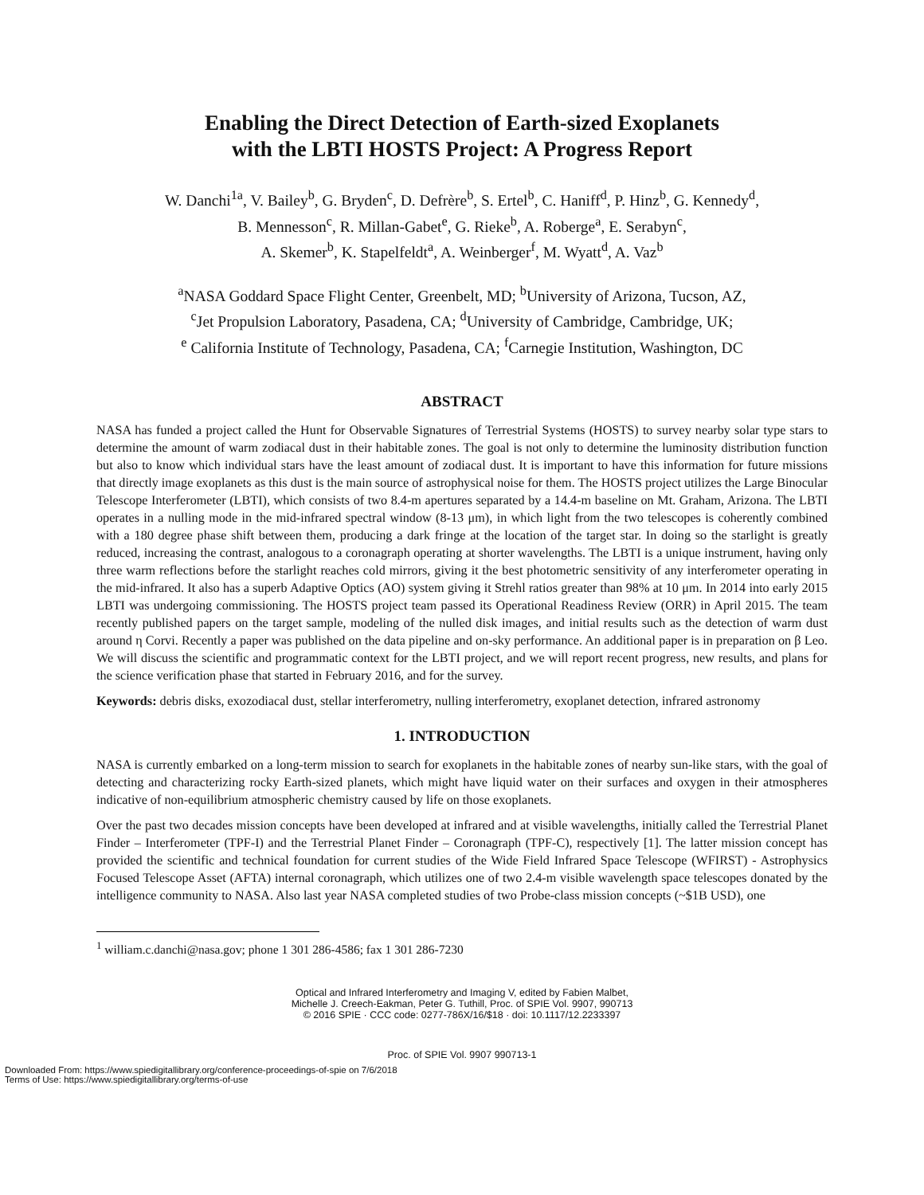Enabling the Direct Detection of Earth-sized Exoplanets
with the LBTI HOSTS Project: A Progress Report
W. Danchi<sup>1a</sup>, V. Bailey<sup>b</sup>, G. Bryden<sup>c</sup>, D. Defrère<sup>b</sup>, S. Ertel<sup>b</sup>, C. Haniff<sup>d</sup>, P. Hinz<sup>b</sup>, G. Kennedy<sup>d</sup>,
B. Mennesson<sup>c</sup>, R. Millan-Gabet<sup>e</sup>, G. Rieke<sup>b</sup>, A. Roberge<sup>a</sup>, E. Serabyn<sup>c</sup>,
A. Skemer<sup>b</sup>, K. Stapelfeldt<sup>a</sup>, A. Weinberger<sup>f</sup>, M. Wyatt<sup>d</sup>, A. Vaz<sup>b</sup>
<sup>a</sup> NASA Goddard Space Flight Center, Greenbelt, MD; <sup>b</sup>University of Arizona, Tucson, AZ,
<sup>c</sup> Jet Propulsion Laboratory, Pasadena, CA; <sup>d</sup>University of Cambridge, Cambridge, UK;
<sup>e</sup> California Institute of Technology, Pasadena, CA; <sup>f</sup>Carnegie Institution, Washington, DC
ABSTRACT
NASA has funded a project called the Hunt for Observable Signatures of Terrestrial Systems (HOSTS) to survey nearby solar type stars to determine the amount of warm zodiacal dust in their habitable zones. The goal is not only to determine the luminosity distribution function but also to know which individual stars have the least amount of zodiacal dust. It is important to have this information for future missions that directly image exoplanets as this dust is the main source of astrophysical noise for them. The HOSTS project utilizes the Large Binocular Telescope Interferometer (LBTI), which consists of two 8.4-m apertures separated by a 14.4-m baseline on Mt. Graham, Arizona. The LBTI operates in a nulling mode in the mid-infrared spectral window (8-13 μm), in which light from the two telescopes is coherently combined with a 180 degree phase shift between them, producing a dark fringe at the location of the target star. In doing so the starlight is greatly reduced, increasing the contrast, analogous to a coronagraph operating at shorter wavelengths. The LBTI is a unique instrument, having only three warm reflections before the starlight reaches cold mirrors, giving it the best photometric sensitivity of any interferometer operating in the mid-infrared. It also has a superb Adaptive Optics (AO) system giving it Strehl ratios greater than 98% at 10 μm. In 2014 into early 2015 LBTI was undergoing commissioning. The HOSTS project team passed its Operational Readiness Review (ORR) in April 2015. The team recently published papers on the target sample, modeling of the nulled disk images, and initial results such as the detection of warm dust around η Corvi. Recently a paper was published on the data pipeline and on-sky performance. An additional paper is in preparation on β Leo. We will discuss the scientific and programmatic context for the LBTI project, and we will report recent progress, new results, and plans for the science verification phase that started in February 2016, and for the survey.
Keywords: debris disks, exozodiacal dust, stellar interferometry, nulling interferometry, exoplanet detection, infrared astronomy
1. INTRODUCTION
NASA is currently embarked on a long-term mission to search for exoplanets in the habitable zones of nearby sun-like stars, with the goal of detecting and characterizing rocky Earth-sized planets, which might have liquid water on their surfaces and oxygen in their atmospheres indicative of non-equilibrium atmospheric chemistry caused by life on those exoplanets.
Over the past two decades mission concepts have been developed at infrared and at visible wavelengths, initially called the Terrestrial Planet Finder – Interferometer (TPF-I) and the Terrestrial Planet Finder – Coronagraph (TPF-C), respectively [1]. The latter mission concept has provided the scientific and technical foundation for current studies of the Wide Field Infrared Space Telescope (WFIRST) - Astrophysics Focused Telescope Asset (AFTA) internal coronagraph, which utilizes one of two 2.4-m visible wavelength space telescopes donated by the intelligence community to NASA. Also last year NASA completed studies of two Probe-class mission concepts (~$1B USD), one
<sup>1</sup> william.c.danchi@nasa.gov; phone 1 301 286-4586; fax 1 301 286-7230
Optical and Infrared Interferometry and Imaging V, edited by Fabien Malbet,
Michelle J. Creech-Eakman, Peter G. Tuthill, Proc. of SPIE Vol. 9907, 990713
© 2016 SPIE · CCC code: 0277-786X/16/$18 · doi: 10.1117/12.2233397
Proc. of SPIE Vol. 9907 990713-1
Downloaded From: https://www.spiedigitallibrary.org/conference-proceedings-of-spie on 7/6/2018
Terms of Use: https://www.spiedigitallibrary.org/terms-of-use